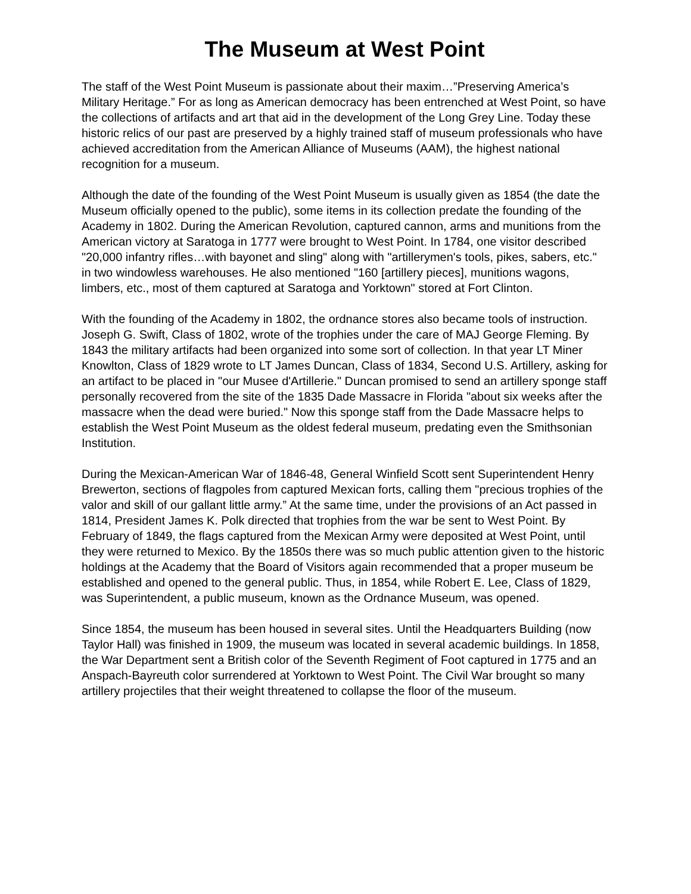The Museum at West Point
The staff of the West Point Museum is passionate about their maxim…”Preserving America’s Military Heritage.” For as long as American democracy has been entrenched at West Point, so have the collections of artifacts and art that aid in the development of the Long Grey Line. Today these historic relics of our past are preserved by a highly trained staff of museum professionals who have achieved accreditation from the American Alliance of Museums (AAM), the highest national recognition for a museum.
Although the date of the founding of the West Point Museum is usually given as 1854 (the date the Museum officially opened to the public), some items in its collection predate the founding of the Academy in 1802. During the American Revolution, captured cannon, arms and munitions from the American victory at Saratoga in 1777 were brought to West Point. In 1784, one visitor described "20,000 infantry rifles…with bayonet and sling" along with "artillerymen's tools, pikes, sabers, etc." in two windowless warehouses. He also mentioned "160 [artillery pieces], munitions wagons, limbers, etc., most of them captured at Saratoga and Yorktown" stored at Fort Clinton.
With the founding of the Academy in 1802, the ordnance stores also became tools of instruction. Joseph G. Swift, Class of 1802, wrote of the trophies under the care of MAJ George Fleming. By 1843 the military artifacts had been organized into some sort of collection. In that year LT Miner Knowlton, Class of 1829 wrote to LT James Duncan, Class of 1834, Second U.S. Artillery, asking for an artifact to be placed in "our Musee d'Artillerie." Duncan promised to send an artillery sponge staff personally recovered from the site of the 1835 Dade Massacre in Florida "about six weeks after the massacre when the dead were buried." Now this sponge staff from the Dade Massacre helps to establish the West Point Museum as the oldest federal museum, predating even the Smithsonian Institution.
During the Mexican-American War of 1846-48, General Winfield Scott sent Superintendent Henry Brewerton, sections of flagpoles from captured Mexican forts, calling them "precious trophies of the valor and skill of our gallant little army.” At the same time, under the provisions of an Act passed in 1814, President James K. Polk directed that trophies from the war be sent to West Point. By February of 1849, the flags captured from the Mexican Army were deposited at West Point, until they were returned to Mexico. By the 1850s there was so much public attention given to the historic holdings at the Academy that the Board of Visitors again recommended that a proper museum be established and opened to the general public. Thus, in 1854, while Robert E. Lee, Class of 1829, was Superintendent, a public museum, known as the Ordnance Museum, was opened.
Since 1854, the museum has been housed in several sites. Until the Headquarters Building (now Taylor Hall) was finished in 1909, the museum was located in several academic buildings. In 1858, the War Department sent a British color of the Seventh Regiment of Foot captured in 1775 and an Anspach-Bayreuth color surrendered at Yorktown to West Point. The Civil War brought so many artillery projectiles that their weight threatened to collapse the floor of the museum.